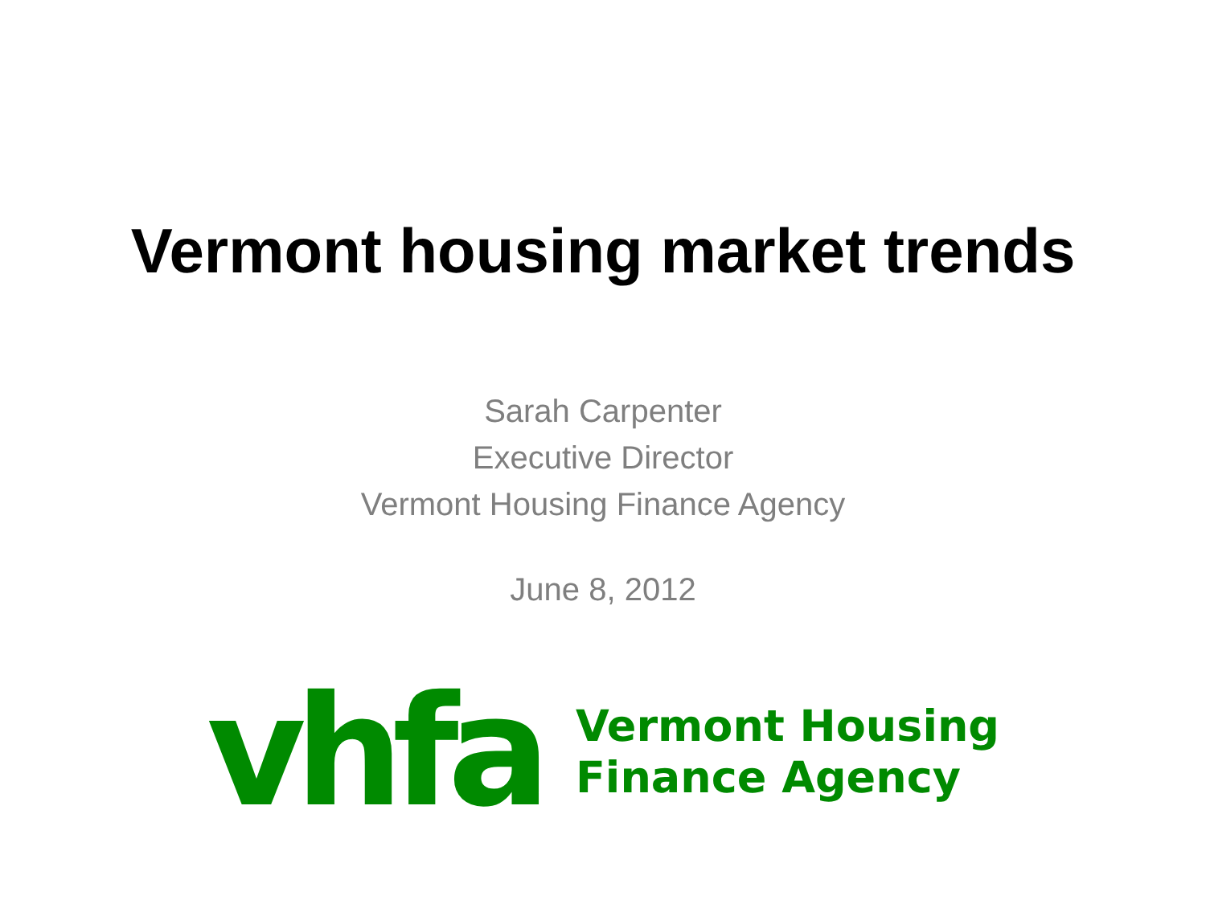Vermont housing market trends
Sarah Carpenter
Executive Director
Vermont Housing Finance Agency
June 8, 2012
vhfa
Vermont Housing
Finance Agency